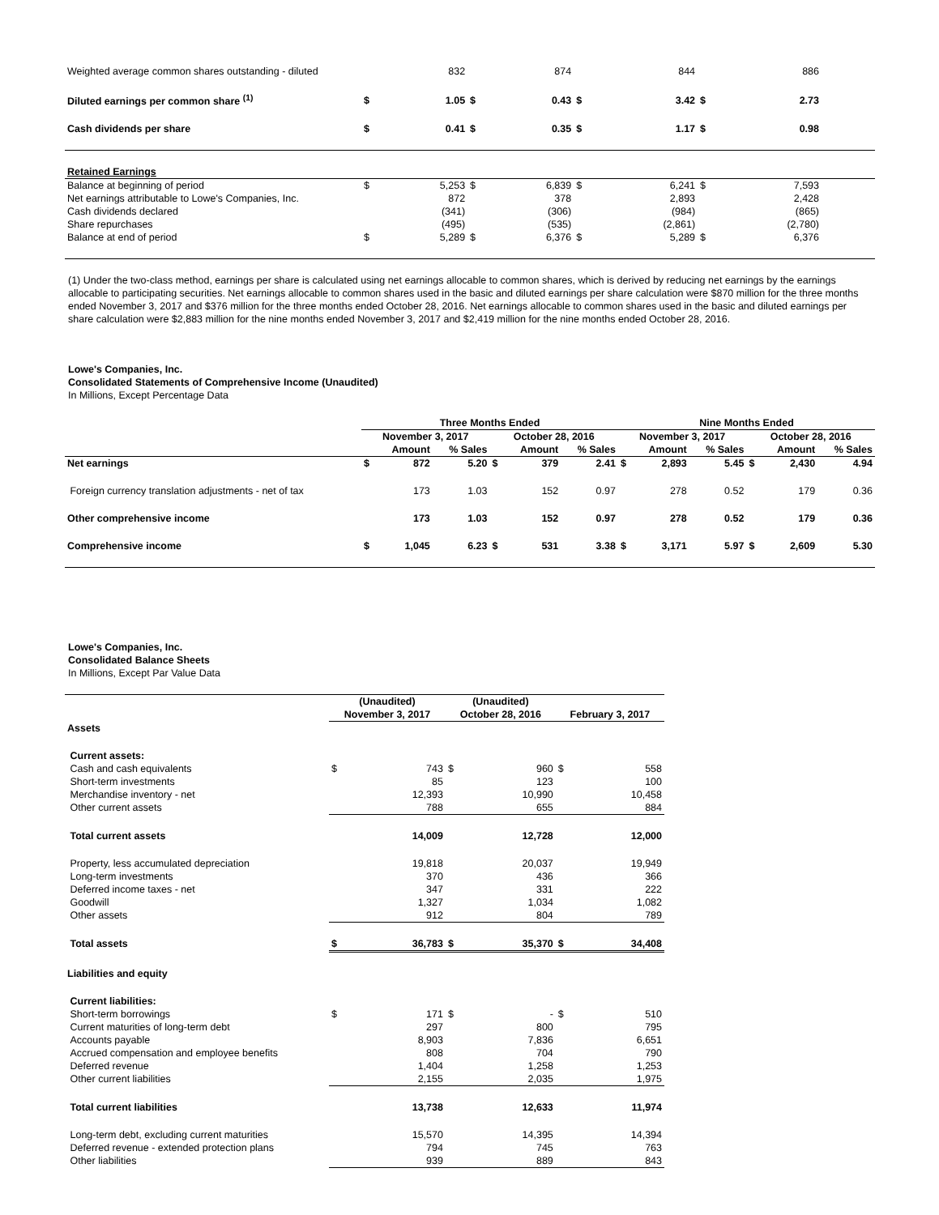| Weighted average common shares outstanding - diluted | | 832 | | 874 | | 844 | | 886 | |
| Diluted earnings per common share <sup>(1)</sup> | $ | 1.05 | $ | 0.43 | $ | 3.42 | $ | 2.73 | |
| Cash dividends per share | $ | 0.41 | $ | 0.35 | $ | 1.17 | $ | 0.98 | |
| Retained Earnings | | | | | | | | | |
| Balance at beginning of period | $ | 5,253 | $ | 6,839 | $ | 6,241 | $ | 7,593 | |
| Net earnings attributable to Lowe's Companies, Inc. | | 872 | | 378 | | 2,893 | | 2,428 | |
| Cash dividends declared | | (341) | | (306) | | (984) | | (865) | |
| Share repurchases | | (495) | | (535) | | (2,861) | | (2,780) | |
| Balance at end of period | $ | 5,289 | $ | 6,376 | $ | 5,289 | $ | 6,376 | |
(1) Under the two-class method, earnings per share is calculated using net earnings allocable to common shares, which is derived by reducing net earnings by the earnings allocable to participating securities. Net earnings allocable to common shares used in the basic and diluted earnings per share calculation were $870 million for the three months ended November 3, 2017 and $376 million for the three months ended October 28, 2016. Net earnings allocable to common shares used in the basic and diluted earnings per share calculation were $2,883 million for the nine months ended November 3, 2017 and $2,419 million for the nine months ended October 28, 2016.
Lowe's Companies, Inc.
Consolidated Statements of Comprehensive Income (Unaudited)
In Millions, Except Percentage Data
| | Three Months Ended | | | | | | Nine Months Ended | | | | | |
| | November 3, 2017 | | | October 28, 2016 | | | November 3, 2017 | | | October 28, 2016 | | |
| | | Amount | % Sales | | Amount | % Sales | | Amount | % Sales | | Amount | % Sales |
| Net earnings | $ | 872 | 5.20 | $ | 379 | 2.41 | $ | 2,893 | 5.45 | $ | 2,430 | 4.94 |
| Foreign currency translation adjustments - net of tax | | 173 | 1.03 | | 152 | 0.97 | | 278 | 0.52 | | 179 | 0.36 |
| Other comprehensive income | | 173 | 1.03 | | 152 | 0.97 | | 278 | 0.52 | | 179 | 0.36 |
| Comprehensive income | $ | 1,045 | 6.23 | $ | 531 | 3.38 | $ | 3,171 | 5.97 | $ | 2,609 | 5.30 |
Lowe's Companies, Inc.
Consolidated Balance Sheets
In Millions, Except Par Value Data
| | (Unaudited) | | (Unaudited) | | | |
| | November 3, 2017 | | October 28, 2016 | | February 3, 2017 | |
| Assets | | | | | | |
| Current assets: | | | | | | |
| Cash and cash equivalents | $ | 743 | $ | 960 | $ | 558 |
| Short-term investments | | 85 | | 123 | | 100 |
| Merchandise inventory - net | | 12,393 | | 10,990 | | 10,458 |
| Other current assets | | 788 | | 655 | | 884 |
| Total current assets | | 14,009 | | 12,728 | | 12,000 |
| Property, less accumulated depreciation | | 19,818 | | 20,037 | | 19,949 |
| Long-term investments | | 370 | | 436 | | 366 |
| Deferred income taxes - net | | 347 | | 331 | | 222 |
| Goodwill | | 1,327 | | 1,034 | | 1,082 |
| Other assets | | 912 | | 804 | | 789 |
| Total assets | $ | 36,783 | $ | 35,370 | $ | 34,408 |
| Liabilities and equity | | | | | | |
| Current liabilities: | | | | | | |
| Short-term borrowings | $ | 171 | $ | - | $ | 510 |
| Current maturities of long-term debt | | 297 | | 800 | | 795 |
| Accounts payable | | 8,903 | | 7,836 | | 6,651 |
| Accrued compensation and employee benefits | | 808 | | 704 | | 790 |
| Deferred revenue | | 1,404 | | 1,258 | | 1,253 |
| Other current liabilities | | 2,155 | | 2,035 | | 1,975 |
| Total current liabilities | | 13,738 | | 12,633 | | 11,974 |
| Long-term debt, excluding current maturities | | 15,570 | | 14,395 | | 14,394 |
| Deferred revenue - extended protection plans | | 794 | | 745 | | 763 |
| Other liabilities | | 939 | | 889 | | 843 |